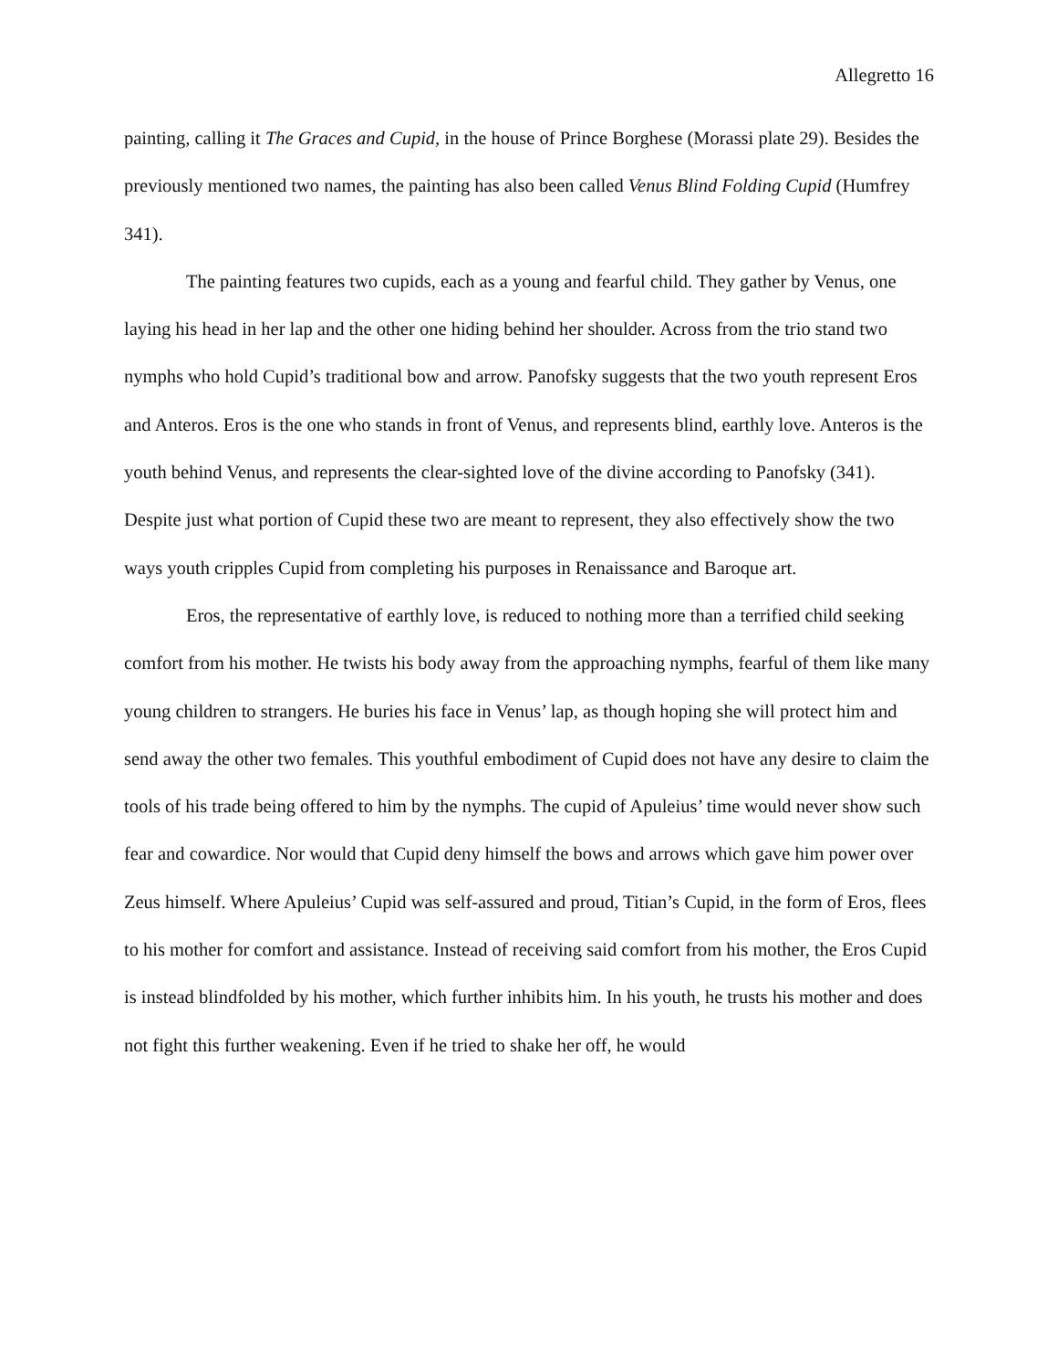Allegretto 16
painting, calling it The Graces and Cupid, in the house of Prince Borghese (Morassi plate 29). Besides the previously mentioned two names, the painting has also been called Venus Blind Folding Cupid (Humfrey 341).
The painting features two cupids, each as a young and fearful child. They gather by Venus, one laying his head in her lap and the other one hiding behind her shoulder. Across from the trio stand two nymphs who hold Cupid’s traditional bow and arrow. Panofsky suggests that the two youth represent Eros and Anteros. Eros is the one who stands in front of Venus, and represents blind, earthly love. Anteros is the youth behind Venus, and represents the clear-sighted love of the divine according to Panofsky (341). Despite just what portion of Cupid these two are meant to represent, they also effectively show the two ways youth cripples Cupid from completing his purposes in Renaissance and Baroque art.
Eros, the representative of earthly love, is reduced to nothing more than a terrified child seeking comfort from his mother. He twists his body away from the approaching nymphs, fearful of them like many young children to strangers. He buries his face in Venus’ lap, as though hoping she will protect him and send away the other two females. This youthful embodiment of Cupid does not have any desire to claim the tools of his trade being offered to him by the nymphs. The cupid of Apuleius’ time would never show such fear and cowardice. Nor would that Cupid deny himself the bows and arrows which gave him power over Zeus himself. Where Apuleius’ Cupid was self-assured and proud, Titian’s Cupid, in the form of Eros, flees to his mother for comfort and assistance. Instead of receiving said comfort from his mother, the Eros Cupid is instead blindfolded by his mother, which further inhibits him. In his youth, he trusts his mother and does not fight this further weakening. Even if he tried to shake her off, he would